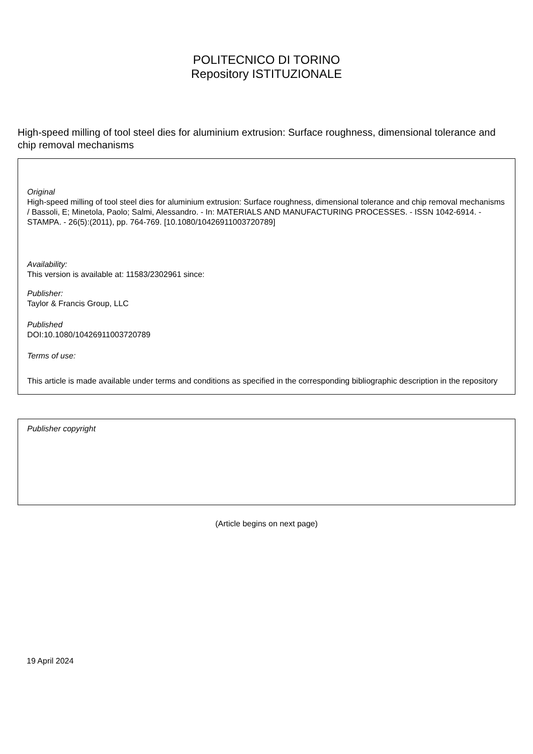POLITECNICO DI TORINO
Repository ISTITUZIONALE
High-speed milling of tool steel dies for aluminium extrusion: Surface roughness, dimensional tolerance and chip removal mechanisms
Original
High-speed milling of tool steel dies for aluminium extrusion: Surface roughness, dimensional tolerance and chip removal mechanisms / Bassoli, E; Minetola, Paolo; Salmi, Alessandro. - In: MATERIALS AND MANUFACTURING PROCESSES. - ISSN 1042-6914. - STAMPA. - 26(5):(2011), pp. 764-769. [10.1080/10426911003720789]
Availability:
This version is available at: 11583/2302961 since:
Publisher:
Taylor & Francis Group, LLC
Published
DOI:10.1080/10426911003720789
Terms of use:
This article is made available under terms and conditions as specified in the corresponding bibliographic description in the repository
Publisher copyright
(Article begins on next page)
19 April 2024